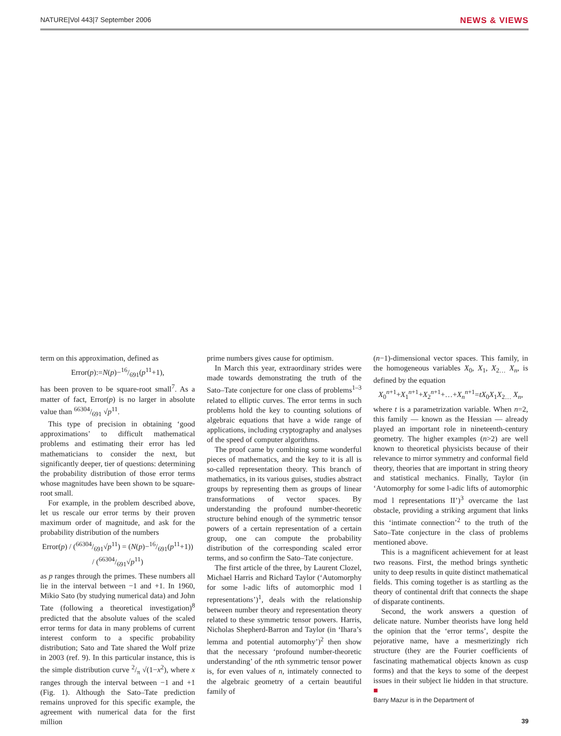NATURE|Vol 443|7 September 2006 NEWS & VIEWS
term on this approximation, defined as
Error(p):=N(p)−16/691(p<sup>11</sup>+1),
has been proven to be square-root small<sup>7</sup>. As a matter of fact, Error(p) is no larger in absolute value than 66304/691 √p<sup>11</sup>.
This type of precision in obtaining ‘good approximations’ to difficult mathematical problems and estimating their error has led mathematicians to consider the next, but significantly deeper, tier of questions: determining the probability distribution of those error terms whose magnitudes have been shown to be square-root small.
For example, in the problem described above, let us rescale our error terms by their proven maximum order of magnitude, and ask for the probability distribution of the numbers
Error(p) / (66304/691√p<sup>11</sup>) = (N(p)−16/691(p<sup>11</sup>+1)) / (66304/691√p<sup>11</sup>)
as p ranges through the primes. These numbers all lie in the interval between −1 and +1. In 1960, Mikio Sato (by studying numerical data) and John Tate (following a theoretical investigation)<sup>8</sup> predicted that the absolute values of the scaled error terms for data in many problems of current interest conform to a specific probability distribution; Sato and Tate shared the Wolf prize in 2003 (ref. 9). In this particular instance, this is the simple distribution curve 2/π √(1−x<sup>2</sup>), where x ranges through the interval between −1 and +1 (Fig. 1). Although the Sato–Tate prediction remains unproved for this specific example, the agreement with numerical data for the first million
prime numbers gives cause for optimism.
In March this year, extraordinary strides were made towards demonstrating the truth of the Sato–Tate conjecture for one class of problems<sup>1–3</sup> related to elliptic curves. The error terms in such problems hold the key to counting solutions of algebraic equations that have a wide range of applications, including cryptography and analyses of the speed of computer algorithms.
The proof came by combining some wonderful pieces of mathematics, and the key to it is all is so-called representation theory. This branch of mathematics, in its various guises, studies abstract groups by representing them as groups of linear transformations of vector spaces. By understanding the profound number-theoretic structure behind enough of the symmetric tensor powers of a certain representation of a certain group, one can compute the probability distribution of the corresponding scaled error terms, and so confirm the Sato–Tate conjecture.
The first article of the three, by Laurent Clozel, Michael Harris and Richard Taylor (‘Automorphy for some l-adic lifts of automorphic mod l representations’)<sup>1</sup>, deals with the relationship between number theory and representation theory related to these symmetric tensor powers. Harris, Nicholas Shepherd-Barron and Taylor (in ‘Ihara’s lemma and potential automorphy’)<sup>2</sup> then show that the necessary ‘profound number-theoretic understanding’ of the nth symmetric tensor power is, for even values of n, intimately connected to the algebraic geometry of a certain beautiful family of
(n−1)-dimensional vector spaces. This family, in the homogeneous variables X<sub>0</sub>, X<sub>1</sub>, X<sub>2…</sub> X<sub>n</sub>, is defined by the equation
X<sub>0</sub><sup>n+1</sup>+X<sub>1</sub><sup>n+1</sup>+X<sub>2</sub><sup>n+1</sup>+…+X<sub>n</sub><sup>n+1</sup>=tX<sub>0</sub>X<sub>1</sub>X<sub>2…</sub> X<sub>n</sub>,
where t is a parametrization variable. When n=2, this family — known as the Hessian — already played an important role in nineteenth-century geometry. The higher examples (n>2) are well known to theoretical physicists because of their relevance to mirror symmetry and conformal field theory, theories that are important in string theory and statistical mechanics. Finally, Taylor (in ‘Automorphy for some l-adic lifts of automorphic mod l representations II’)<sup>3</sup> overcame the last obstacle, providing a striking argument that links this ‘intimate connection’<sup>2</sup> to the truth of the Sato–Tate conjecture in the class of problems mentioned above.
This is a magnificent achievement for at least two reasons. First, the method brings synthetic unity to deep results in quite distinct mathematical fields. This coming together is as startling as the theory of continental drift that connects the shape of disparate continents.
Second, the work answers a question of delicate nature. Number theorists have long held the opinion that the ‘error terms’, despite the pejorative name, have a mesmerizingly rich structure (they are the Fourier coefficients of fascinating mathematical objects known as cusp forms) and that the keys to some of the deepest issues in their subject lie hidden in that structure. ■
Barry Mazur is in the Department of
39